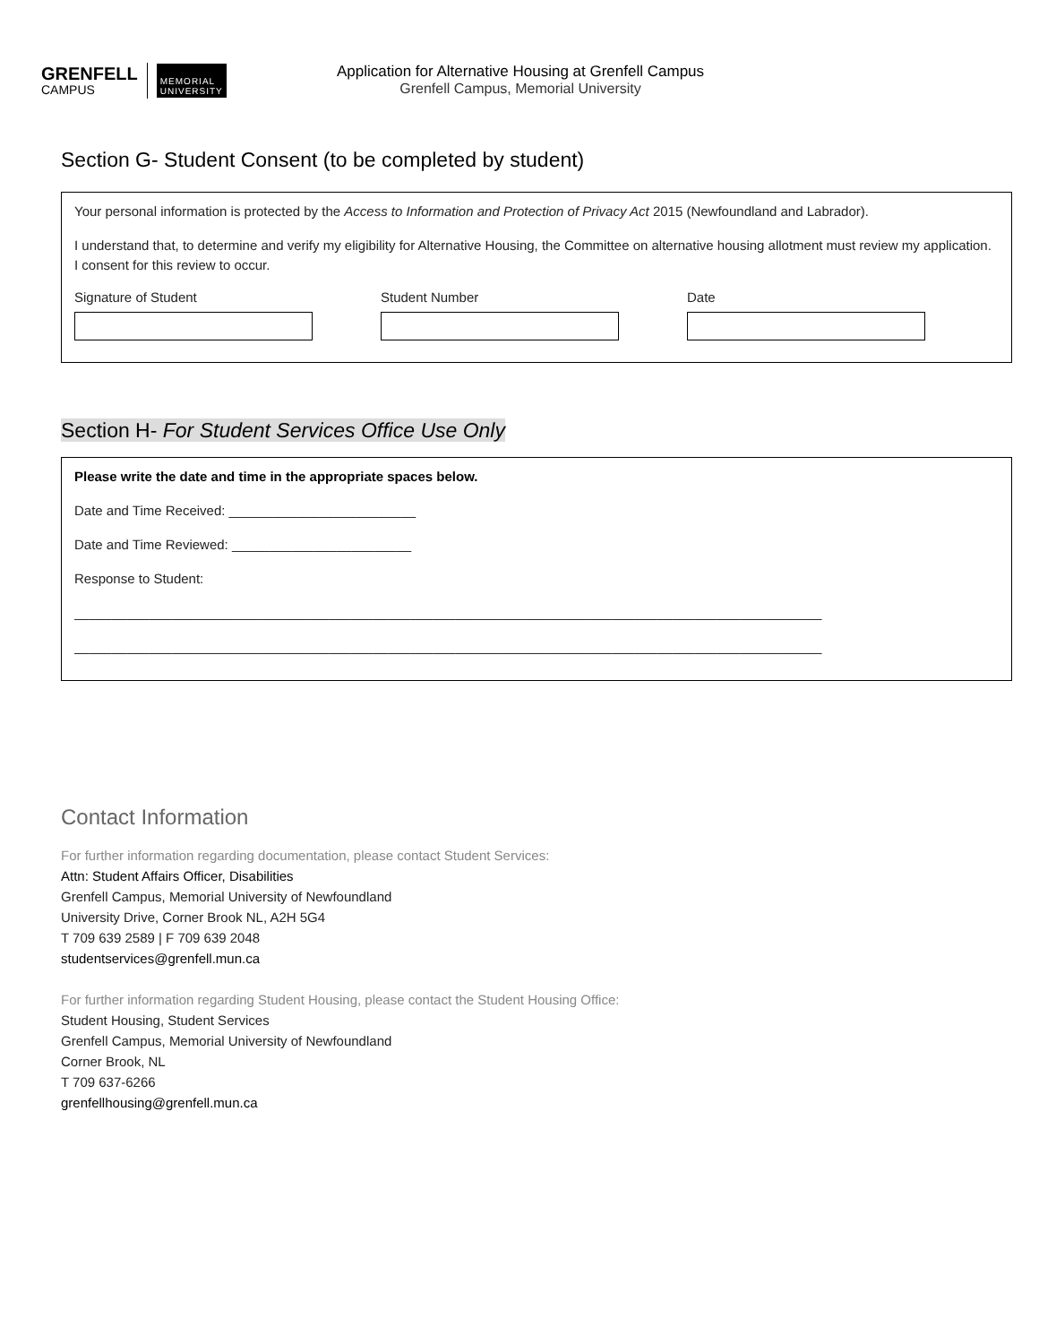GRENFELL
CAMPUS
MEMORIAL
UNIVERSITY
Application for Alternative Housing at Grenfell Campus
Grenfell Campus, Memorial University
Section G- Student Consent (to be completed by student)
Your personal information is protected by the Access to Information and Protection of Privacy Act 2015 (Newfoundland and Labrador).
I understand that, to determine and verify my eligibility for Alternative Housing, the Committee on alternative housing allotment must review my application. I consent for this review to occur.
Signature of Student Student Number Date
Section H- For Student Services Office Use Only
Please write the date and time in the appropriate spaces below.
Date and Time Received: _________________________
Date and Time Reviewed: ________________________
Response to Student:
____________________________________________________________________________________________________
____________________________________________________________________________________________________
Contact Information
For further information regarding documentation, please contact Student Services:
Attn: Student Affairs Officer, Disabilities
Grenfell Campus, Memorial University of Newfoundland
University Drive, Corner Brook NL, A2H 5G4
T 709 639 2589 | F 709 639 2048
studentservices@grenfell.mun.ca
For further information regarding Student Housing, please contact the Student Housing Office:
Student Housing, Student Services
Grenfell Campus, Memorial University of Newfoundland
Corner Brook, NL
T 709 637-6266
grenfellhousing@grenfell.mun.ca